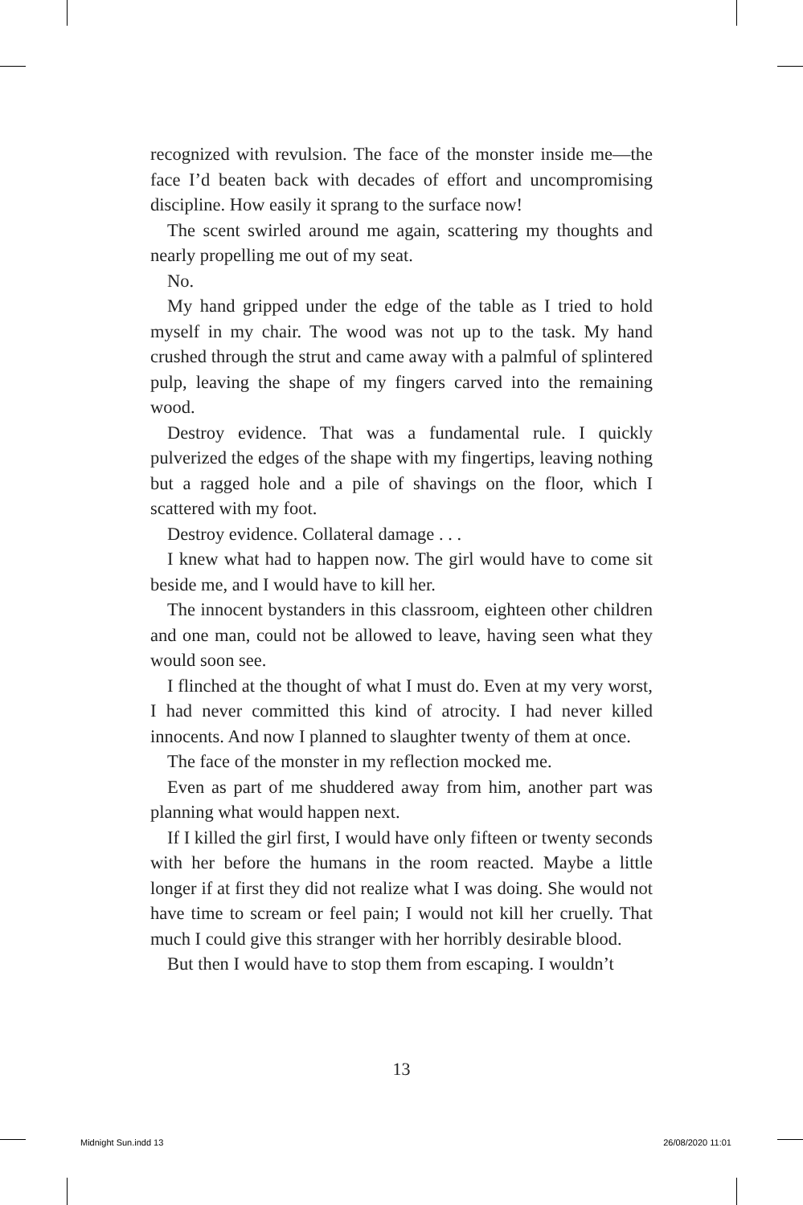recognized with revulsion. The face of the monster inside me—the face I’d beaten back with decades of effort and uncompromising discipline. How easily it sprang to the surface now!
The scent swirled around me again, scattering my thoughts and nearly propelling me out of my seat.
No.
My hand gripped under the edge of the table as I tried to hold myself in my chair. The wood was not up to the task. My hand crushed through the strut and came away with a palmful of splintered pulp, leaving the shape of my fingers carved into the remaining wood.
Destroy evidence. That was a fundamental rule. I quickly pulverized the edges of the shape with my fingertips, leaving nothing but a ragged hole and a pile of shavings on the floor, which I scattered with my foot.
Destroy evidence. Collateral damage . . .
I knew what had to happen now. The girl would have to come sit beside me, and I would have to kill her.
The innocent bystanders in this classroom, eighteen other children and one man, could not be allowed to leave, having seen what they would soon see.
I flinched at the thought of what I must do. Even at my very worst, I had never committed this kind of atrocity. I had never killed innocents. And now I planned to slaughter twenty of them at once.
The face of the monster in my reflection mocked me.
Even as part of me shuddered away from him, another part was planning what would happen next.
If I killed the girl first, I would have only fifteen or twenty seconds with her before the humans in the room reacted. Maybe a little longer if at first they did not realize what I was doing. She would not have time to scream or feel pain; I would not kill her cruelly. That much I could give this stranger with her horribly desirable blood.
But then I would have to stop them from escaping. I wouldn’t
13
Midnight Sun.indd 13 26/08/2020 11:01